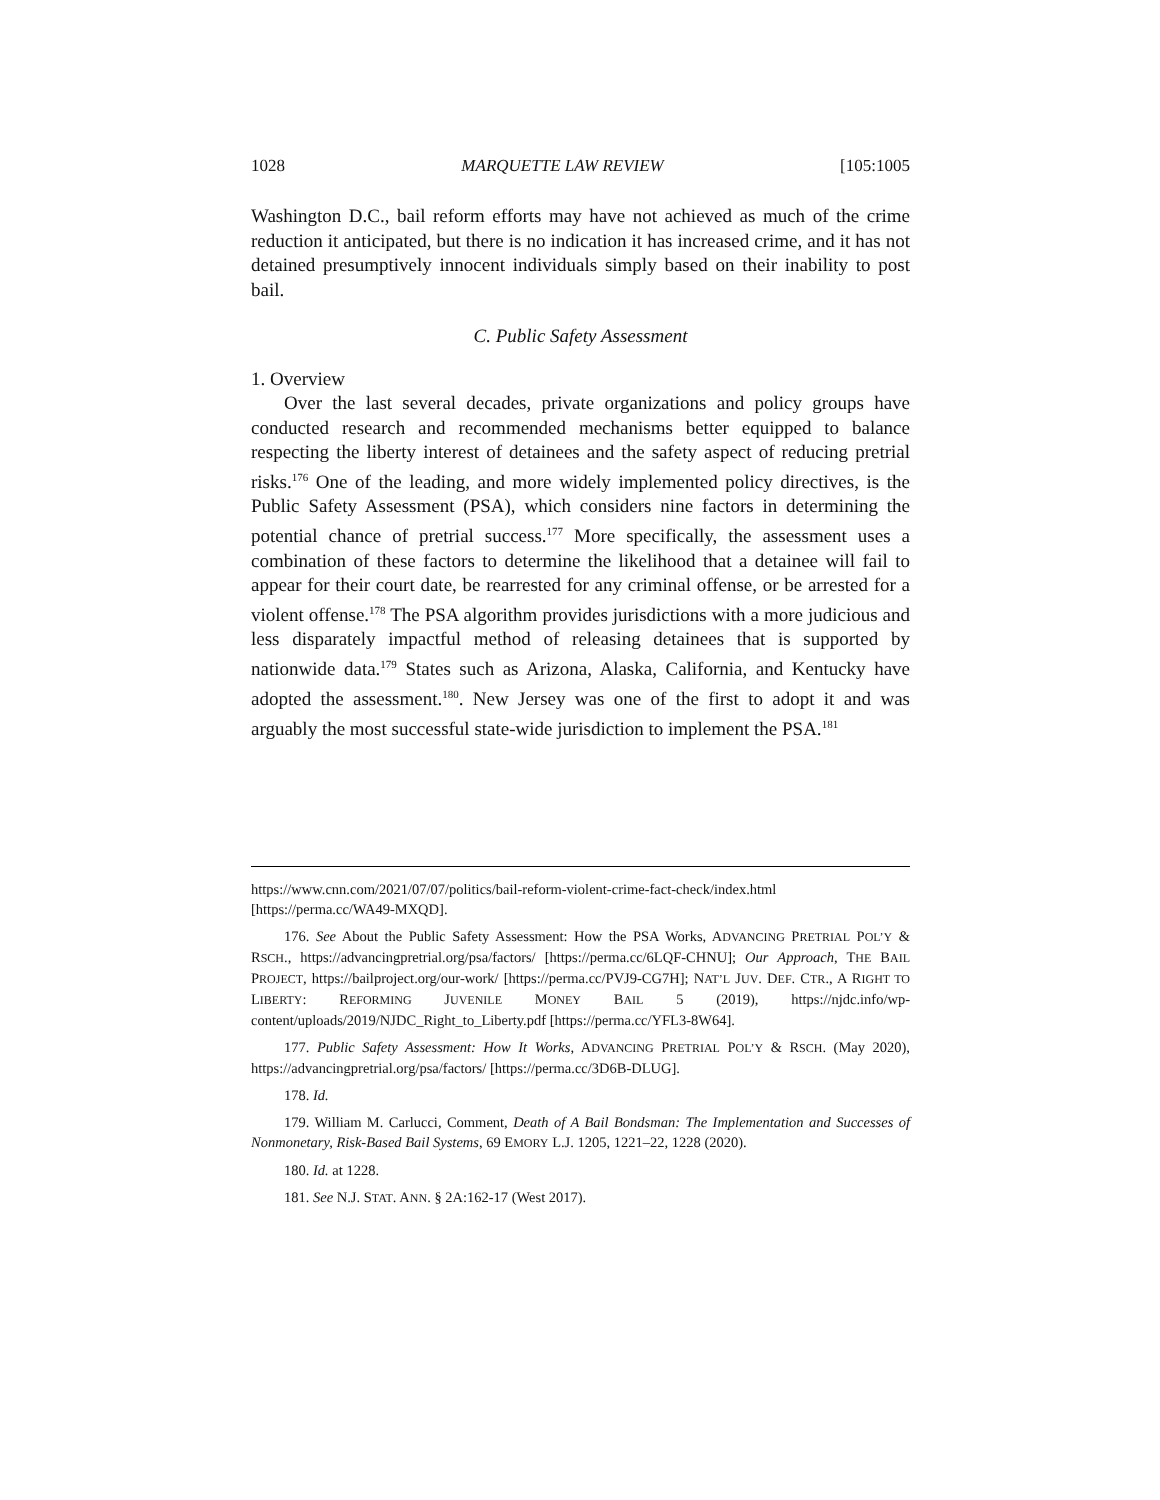1028 MARQUETTE LAW REVIEW [105:1005
Washington D.C., bail reform efforts may have not achieved as much of the crime reduction it anticipated, but there is no indication it has increased crime, and it has not detained presumptively innocent individuals simply based on their inability to post bail.
C. Public Safety Assessment
1. Overview
Over the last several decades, private organizations and policy groups have conducted research and recommended mechanisms better equipped to balance respecting the liberty interest of detainees and the safety aspect of reducing pretrial risks.<sup>176</sup> One of the leading, and more widely implemented policy directives, is the Public Safety Assessment (PSA), which considers nine factors in determining the potential chance of pretrial success.<sup>177</sup> More specifically, the assessment uses a combination of these factors to determine the likelihood that a detainee will fail to appear for their court date, be rearrested for any criminal offense, or be arrested for a violent offense.<sup>178</sup> The PSA algorithm provides jurisdictions with a more judicious and less disparately impactful method of releasing detainees that is supported by nationwide data.<sup>179</sup> States such as Arizona, Alaska, California, and Kentucky have adopted the assessment.<sup>180</sup>. New Jersey was one of the first to adopt it and was arguably the most successful state-wide jurisdiction to implement the PSA.<sup>181</sup>
https://www.cnn.com/2021/07/07/politics/bail-reform-violent-crime-fact-check/index.html [https://perma.cc/WA49-MXQD].
176. See About the Public Safety Assessment: How the PSA Works, ADVANCING PRETRIAL POL’Y & RSCH., https://advancingpretrial.org/psa/factors/ [https://perma.cc/6LQF-CHNU]; Our Approach, THE BAIL PROJECT, https://bailproject.org/our-work/ [https://perma.cc/PVJ9-CG7H]; NAT’L JUV. DEF. CTR., A RIGHT TO LIBERTY: REFORMING JUVENILE MONEY BAIL 5 (2019), https://njdc.info/wp-content/uploads/2019/NJDC_Right_to_Liberty.pdf [https://perma.cc/YFL3-8W64].
177. Public Safety Assessment: How It Works, ADVANCING PRETRIAL POL’Y & RSCH. (May 2020), https://advancingpretrial.org/psa/factors/ [https://perma.cc/3D6B-DLUG].
178. Id.
179. William M. Carlucci, Comment, Death of A Bail Bondsman: The Implementation and Successes of Nonmonetary, Risk-Based Bail Systems, 69 EMORY L.J. 1205, 1221–22, 1228 (2020).
180. Id. at 1228.
181. See N.J. STAT. ANN. § 2A:162-17 (West 2017).